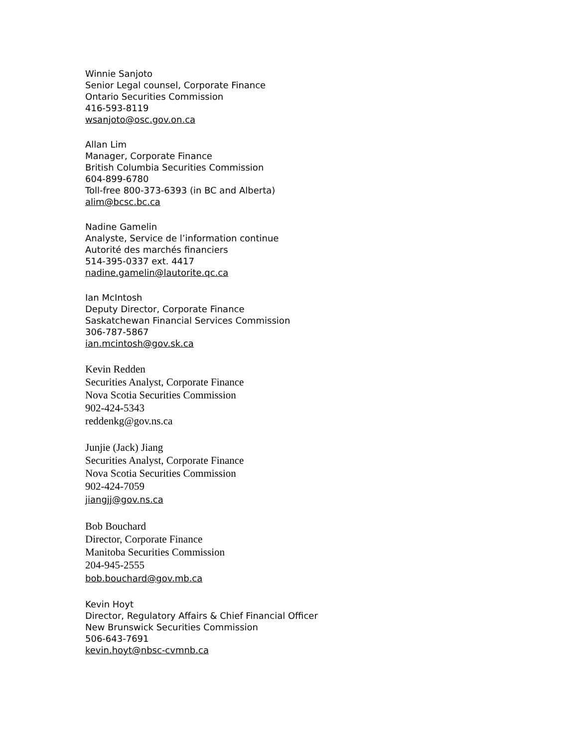Winnie Sanjoto
Senior Legal counsel, Corporate Finance
Ontario Securities Commission
416-593-8119
wsanjoto@osc.gov.on.ca
Allan Lim
Manager, Corporate Finance
British Columbia Securities Commission
604-899-6780
Toll-free 800-373-6393 (in BC and Alberta)
alim@bcsc.bc.ca
Nadine Gamelin
Analyste, Service de l’information continue
Autorité des marchés financiers
514-395-0337 ext. 4417
nadine.gamelin@lautorite.qc.ca
Ian McIntosh
Deputy Director, Corporate Finance
Saskatchewan Financial Services Commission
306-787-5867
ian.mcintosh@gov.sk.ca
Kevin Redden
Securities Analyst, Corporate Finance
Nova Scotia Securities Commission
902-424-5343
reddenkg@gov.ns.ca
Junjie (Jack) Jiang
Securities Analyst, Corporate Finance
Nova Scotia Securities Commission
902-424-7059
jiangjj@gov.ns.ca
Bob Bouchard
Director, Corporate Finance
Manitoba Securities Commission
204-945-2555
bob.bouchard@gov.mb.ca
Kevin Hoyt
Director, Regulatory Affairs & Chief Financial Officer
New Brunswick Securities Commission
506-643-7691
kevin.hoyt@nbsc-cvmnb.ca